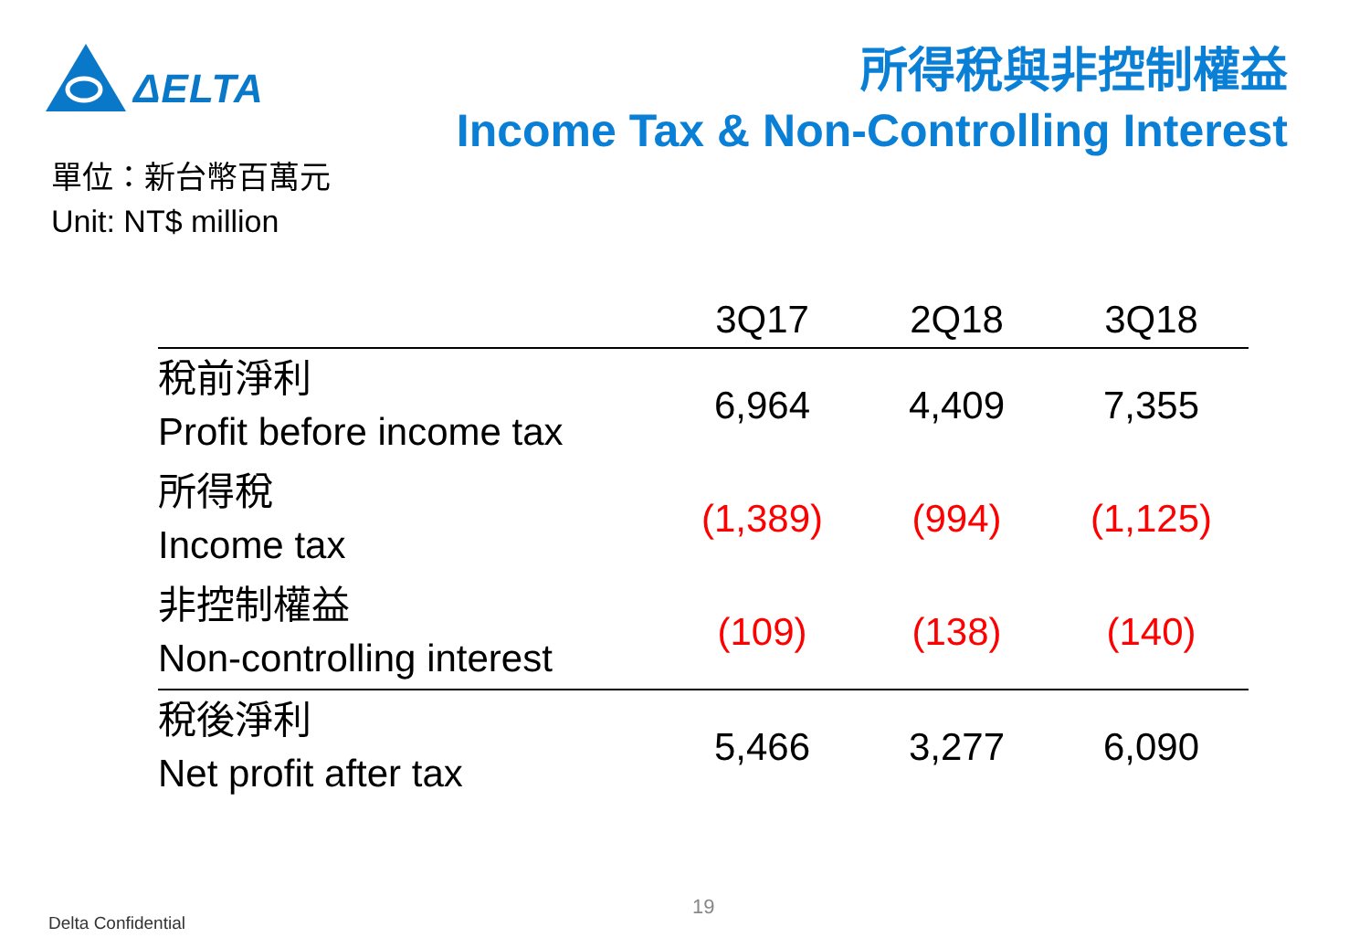ΔELTA
所得稅與非控制權益
Income Tax & Non-Controlling Interest
單位：新台幣百萬元
Unit: NT$ million
| | 3Q17 | 2Q18 | 3Q18 |
| --- | --- | --- | --- |
| 稅前淨利 Profit before income tax | 6,964 | 4,409 | 7,355 |
| 所得稅 Income tax | (1,389) | (994) | (1,125) |
| 非控制權益 Non-controlling interest | (109) | (138) | (140) |
| 稅後淨利 Net profit after tax | 5,466 | 3,277 | 6,090 |
19
Delta Confidential